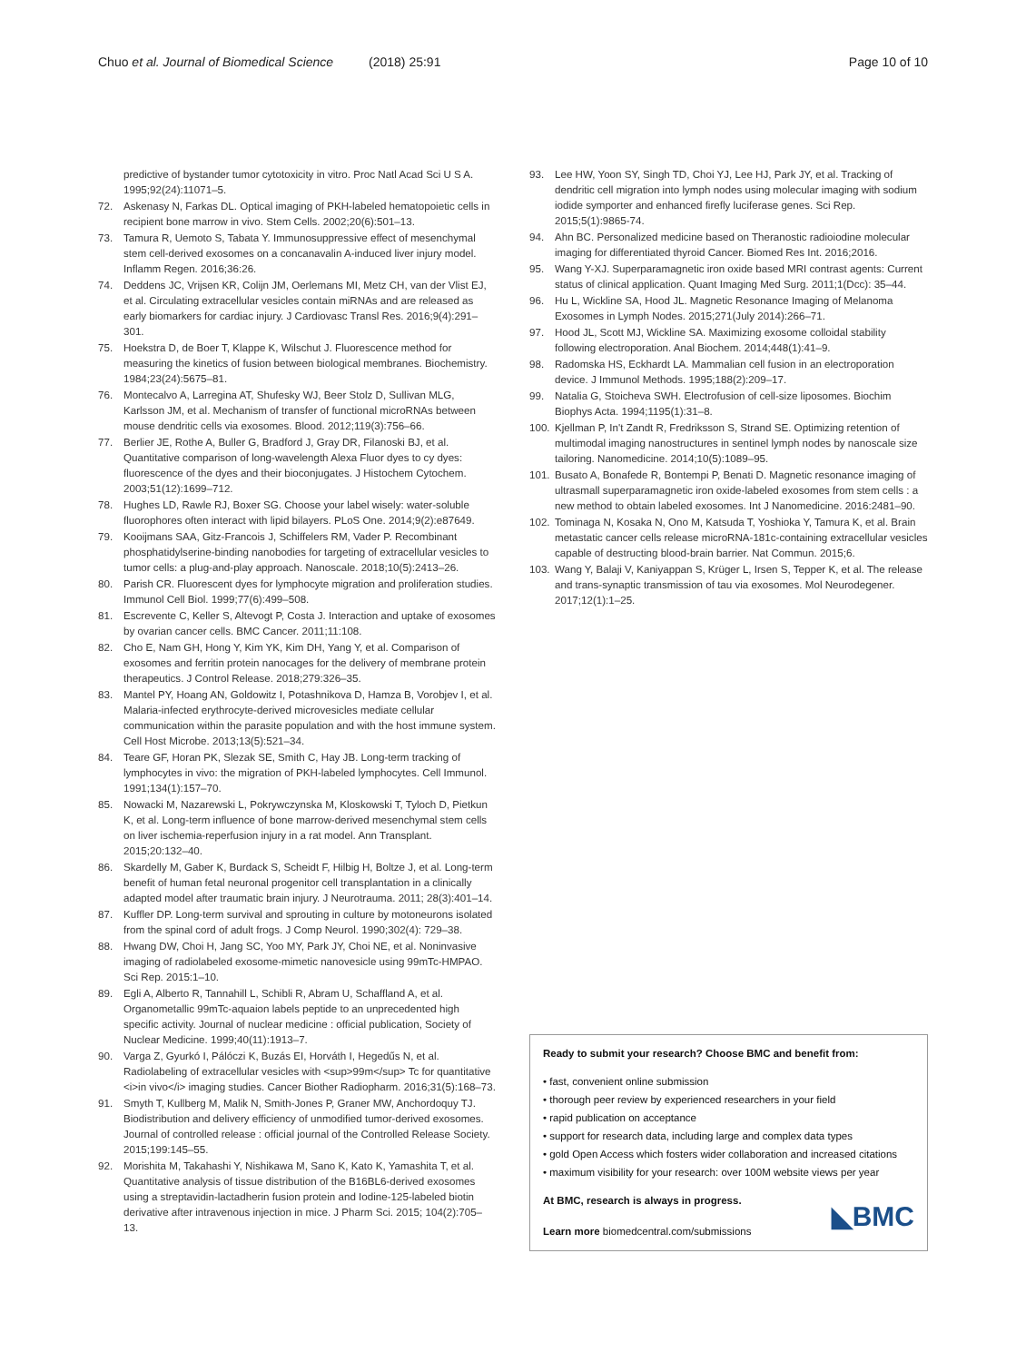Chuo et al. Journal of Biomedical Science (2018) 25:91 Page 10 of 10
predictive of bystander tumor cytotoxicity in vitro. Proc Natl Acad Sci U S A. 1995;92(24):11071–5.
72. Askenasy N, Farkas DL. Optical imaging of PKH-labeled hematopoietic cells in recipient bone marrow in vivo. Stem Cells. 2002;20(6):501–13.
73. Tamura R, Uemoto S, Tabata Y. Immunosuppressive effect of mesenchymal stem cell-derived exosomes on a concanavalin A-induced liver injury model. Inflamm Regen. 2016;36:26.
74. Deddens JC, Vrijsen KR, Colijn JM, Oerlemans MI, Metz CH, van der Vlist EJ, et al. Circulating extracellular vesicles contain miRNAs and are released as early biomarkers for cardiac injury. J Cardiovasc Transl Res. 2016;9(4):291–301.
75. Hoekstra D, de Boer T, Klappe K, Wilschut J. Fluorescence method for measuring the kinetics of fusion between biological membranes. Biochemistry. 1984;23(24):5675–81.
76. Montecalvo A, Larregina AT, Shufesky WJ, Beer Stolz D, Sullivan MLG, Karlsson JM, et al. Mechanism of transfer of functional microRNAs between mouse dendritic cells via exosomes. Blood. 2012;119(3):756–66.
77. Berlier JE, Rothe A, Buller G, Bradford J, Gray DR, Filanoski BJ, et al. Quantitative comparison of long-wavelength Alexa Fluor dyes to cy dyes: fluorescence of the dyes and their bioconjugates. J Histochem Cytochem. 2003;51(12):1699–712.
78. Hughes LD, Rawle RJ, Boxer SG. Choose your label wisely: water-soluble fluorophores often interact with lipid bilayers. PLoS One. 2014;9(2):e87649.
79. Kooijmans SAA, Gitz-Francois J, Schiffelers RM, Vader P. Recombinant phosphatidylserine-binding nanobodies for targeting of extracellular vesicles to tumor cells: a plug-and-play approach. Nanoscale. 2018;10(5):2413–26.
80. Parish CR. Fluorescent dyes for lymphocyte migration and proliferation studies. Immunol Cell Biol. 1999;77(6):499–508.
81. Escrevente C, Keller S, Altevogt P, Costa J. Interaction and uptake of exosomes by ovarian cancer cells. BMC Cancer. 2011;11:108.
82. Cho E, Nam GH, Hong Y, Kim YK, Kim DH, Yang Y, et al. Comparison of exosomes and ferritin protein nanocages for the delivery of membrane protein therapeutics. J Control Release. 2018;279:326–35.
83. Mantel PY, Hoang AN, Goldowitz I, Potashnikova D, Hamza B, Vorobjev I, et al. Malaria-infected erythrocyte-derived microvesicles mediate cellular communication within the parasite population and with the host immune system. Cell Host Microbe. 2013;13(5):521–34.
84. Teare GF, Horan PK, Slezak SE, Smith C, Hay JB. Long-term tracking of lymphocytes in vivo: the migration of PKH-labeled lymphocytes. Cell Immunol. 1991;134(1):157–70.
85. Nowacki M, Nazarewski L, Pokrywczynska M, Kloskowski T, Tyloch D, Pietkun K, et al. Long-term influence of bone marrow-derived mesenchymal stem cells on liver ischemia-reperfusion injury in a rat model. Ann Transplant. 2015;20:132–40.
86. Skardelly M, Gaber K, Burdack S, Scheidt F, Hilbig H, Boltze J, et al. Long-term benefit of human fetal neuronal progenitor cell transplantation in a clinically adapted model after traumatic brain injury. J Neurotrauma. 2011; 28(3):401–14.
87. Kuffler DP. Long-term survival and sprouting in culture by motoneurons isolated from the spinal cord of adult frogs. J Comp Neurol. 1990;302(4): 729–38.
88. Hwang DW, Choi H, Jang SC, Yoo MY, Park JY, Choi NE, et al. Noninvasive imaging of radiolabeled exosome-mimetic nanovesicle using 99mTc-HMPAO. Sci Rep. 2015:1–10.
89. Egli A, Alberto R, Tannahill L, Schibli R, Abram U, Schaffland A, et al. Organometallic 99mTc-aquaion labels peptide to an unprecedented high specific activity. Journal of nuclear medicine : official publication, Society of Nuclear Medicine. 1999;40(11):1913–7.
90. Varga Z, Gyurkó I, Pálóczi K, Buzás EI, Horváth I, Hegedűs N, et al. Radiolabeling of extracellular vesicles with <sup>99m</sup> Tc for quantitative <i>in vivo</i> imaging studies. Cancer Biother Radiopharm. 2016;31(5):168–73.
91. Smyth T, Kullberg M, Malik N, Smith-Jones P, Graner MW, Anchordoquy TJ. Biodistribution and delivery efficiency of unmodified tumor-derived exosomes. Journal of controlled release : official journal of the Controlled Release Society. 2015;199:145–55.
92. Morishita M, Takahashi Y, Nishikawa M, Sano K, Kato K, Yamashita T, et al. Quantitative analysis of tissue distribution of the B16BL6-derived exosomes using a streptavidin-lactadherin fusion protein and Iodine-125-labeled biotin derivative after intravenous injection in mice. J Pharm Sci. 2015; 104(2):705–13.
93. Lee HW, Yoon SY, Singh TD, Choi YJ, Lee HJ, Park JY, et al. Tracking of dendritic cell migration into lymph nodes using molecular imaging with sodium iodide symporter and enhanced firefly luciferase genes. Sci Rep. 2015;5(1):9865-74.
94. Ahn BC. Personalized medicine based on Theranostic radioiodine molecular imaging for differentiated thyroid Cancer. Biomed Res Int. 2016;2016.
95. Wang Y-XJ. Superparamagnetic iron oxide based MRI contrast agents: Current status of clinical application. Quant Imaging Med Surg. 2011;1(Dcc): 35–44.
96. Hu L, Wickline SA, Hood JL. Magnetic Resonance Imaging of Melanoma Exosomes in Lymph Nodes. 2015;271(July 2014):266–71.
97. Hood JL, Scott MJ, Wickline SA. Maximizing exosome colloidal stability following electroporation. Anal Biochem. 2014;448(1):41–9.
98. Radomska HS, Eckhardt LA. Mammalian cell fusion in an electroporation device. J Immunol Methods. 1995;188(2):209–17.
99. Natalia G, Stoicheva SWH. Electrofusion of cell-size liposomes. Biochim Biophys Acta. 1994;1195(1):31–8.
100. Kjellman P, In't Zandt R, Fredriksson S, Strand SE. Optimizing retention of multimodal imaging nanostructures in sentinel lymph nodes by nanoscale size tailoring. Nanomedicine. 2014;10(5):1089–95.
101. Busato A, Bonafede R, Bontempi P, Benati D. Magnetic resonance imaging of ultrasmall superparamagnetic iron oxide-labeled exosomes from stem cells : a new method to obtain labeled exosomes. Int J Nanomedicine. 2016:2481–90.
102. Tominaga N, Kosaka N, Ono M, Katsuda T, Yoshioka Y, Tamura K, et al. Brain metastatic cancer cells release microRNA-181c-containing extracellular vesicles capable of destructing blood-brain barrier. Nat Commun. 2015;6.
103. Wang Y, Balaji V, Kaniyappan S, Krüger L, Irsen S, Tepper K, et al. The release and trans-synaptic transmission of tau via exosomes. Mol Neurodegener. 2017;12(1):1–25.
Ready to submit your research? Choose BMC and benefit from:
• fast, convenient online submission
• thorough peer review by experienced researchers in your field
• rapid publication on acceptance
• support for research data, including large and complex data types
• gold Open Access which fosters wider collaboration and increased citations
• maximum visibility for your research: over 100M website views per year
At BMC, research is always in progress.
Learn more biomedcentral.com/submissions
◣BMC